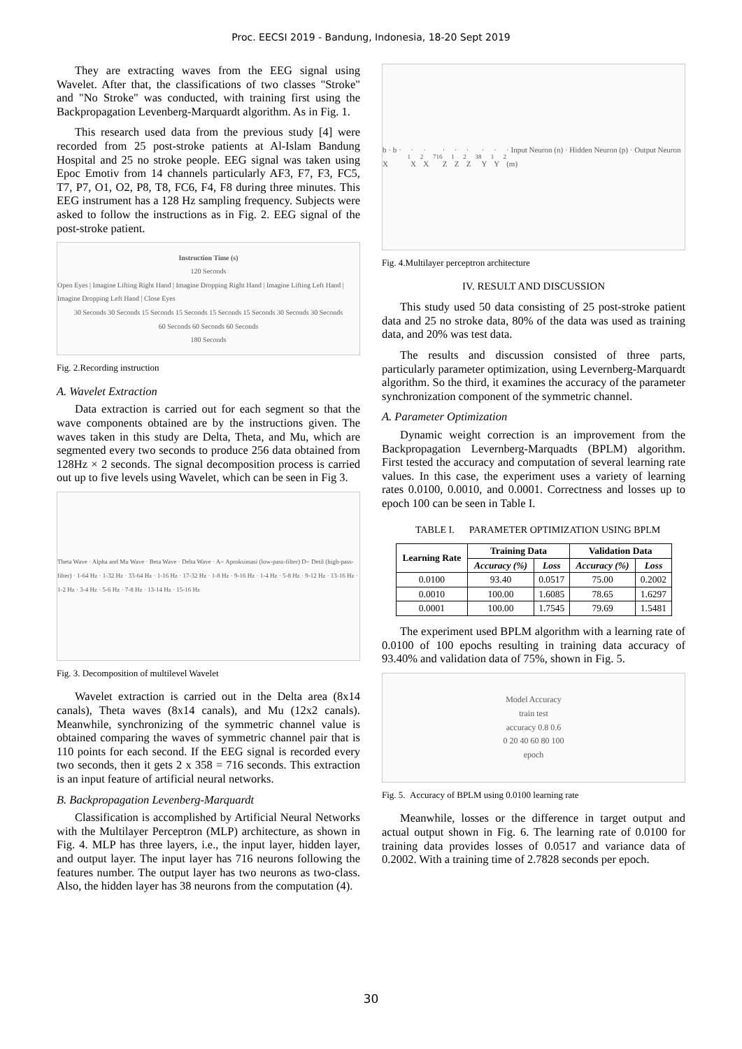Proc. EECSI 2019 - Bandung, Indonesia, 18-20 Sept 2019
They are extracting waves from the EEG signal using Wavelet. After that, the classifications of two classes "Stroke" and "No Stroke" was conducted, with training first using the Backpropagation Levenberg-Marquardt algorithm. As in Fig. 1.
This research used data from the previous study [4] were recorded from 25 post-stroke patients at Al-Islam Bandung Hospital and 25 no stroke people. EEG signal was taken using Epoc Emotiv from 14 channels particularly AF3, F7, F3, FC5, T7, P7, O1, O2, P8, T8, FC6, F4, F8 during three minutes. This EEG instrument has a 128 Hz sampling frequency. Subjects were asked to follow the instructions as in Fig. 2. EEG signal of the post-stroke patient.
Instruction Time (s)
120 Seconds
Open Eyes | Imagine Lifting Right Hand | Imagine Dropping Right Hand | Imagine Lifting Left Hand | Imagine Dropping Left Hand | Close Eyes
30 Seconds 30 Seconds 15 Seconds 15 Seconds 15 Seconds 15 Seconds 30 Seconds 30 Seconds
60 Seconds 60 Seconds 60 Seconds
180 Seconds
Fig. 2.Recording instruction
A. Wavelet Extraction
Data extraction is carried out for each segment so that the wave components obtained are by the instructions given. The waves taken in this study are Delta, Theta, and Mu, which are segmented every two seconds to produce 256 data obtained from 128Hz × 2 seconds. The signal decomposition process is carried out up to five levels using Wavelet, which can be seen in Fig 3.
Theta Wave · Alpha and Mu Wave · Beta Wave · Delta Wave · A= Aproksimasi (low-pass-filter) D= Detil (high-pass-filter) · 1-64 Hz · 1-32 Hz · 33-64 Hz · 1-16 Hz · 17-32 Hz · 1-8 Hz · 9-16 Hz · 1-4 Hz · 5-8 Hz · 9-12 Hz · 13-16 Hz · 1-2 Hz · 3-4 Hz · 5-6 Hz · 7-8 Hz · 13-14 Hz · 15-16 Hz
Fig. 3. Decomposition of multilevel Wavelet
Wavelet extraction is carried out in the Delta area (8x14 canals), Theta waves (8x14 canals), and Mu (12x2 canals). Meanwhile, synchronizing of the symmetric channel value is obtained comparing the waves of symmetric channel pair that is 110 points for each second. If the EEG signal is recorded every two seconds, then it gets 2 x 358 = 716 seconds. This extraction is an input feature of artificial neural networks.
B. Backpropagation Levenberg-Marquardt
Classification is accomplished by Artificial Neural Networks with the Multilayer Perceptron (MLP) architecture, as shown in Fig. 4. MLP has three layers, i.e., the input layer, hidden layer, and output layer. The input layer has 716 neurons following the features number. The output layer has two neurons as two-class. Also, the hidden layer has 38 neurons from the computation (4).
b · b · X<sub>1</sub> · X<sub>2</sub> · X<sub>716</sub> · Z<sub>1</sub> · Z<sub>2</sub> · Z<sub>38</sub> · Y<sub>1</sub> · Y<sub>2</sub> · Input Neuron (n) · Hidden Neuron (p) · Output Neuron (m)
Fig. 4.Multilayer perceptron architecture
IV. RESULT AND DISCUSSION
This study used 50 data consisting of 25 post-stroke patient data and 25 no stroke data, 80% of the data was used as training data, and 20% was test data.
The results and discussion consisted of three parts, particularly parameter optimization, using Levernberg-Marquardt algorithm. So the third, it examines the accuracy of the parameter synchronization component of the symmetric channel.
A. Parameter Optimization
Dynamic weight correction is an improvement from the Backpropagation Levernberg-Marquadts (BPLM) algorithm. First tested the accuracy and computation of several learning rate values. In this case, the experiment uses a variety of learning rates 0.0100, 0.0010, and 0.0001. Correctness and losses up to epoch 100 can be seen in Table I.
TABLE I. PARAMETER OPTIMIZATION USING BPLM
| Learning Rate | Training Data | | Validation Data | |
| --- | --- | --- | --- | --- |
| | Accuracy (%) | Loss | Accuracy (%) | Loss |
| 0.0100 | 93.40 | 0.0517 | 75.00 | 0.2002 |
| 0.0010 | 100.00 | 1.6085 | 78.65 | 1.6297 |
| 0.0001 | 100.00 | 1.7545 | 79.69 | 1.5481 |
The experiment used BPLM algorithm with a learning rate of 0.0100 of 100 epochs resulting in training data accuracy of 93.40% and validation data of 75%, shown in Fig. 5.
Model Accuracy
train test
accuracy 0.8 0.6
0 20 40 60 80 100
epoch
Fig. 5. Accuracy of BPLM using 0.0100 learning rate
Meanwhile, losses or the difference in target output and actual output shown in Fig. 6. The learning rate of 0.0100 for training data provides losses of 0.0517 and variance data of 0.2002. With a training time of 2.7828 seconds per epoch.
30